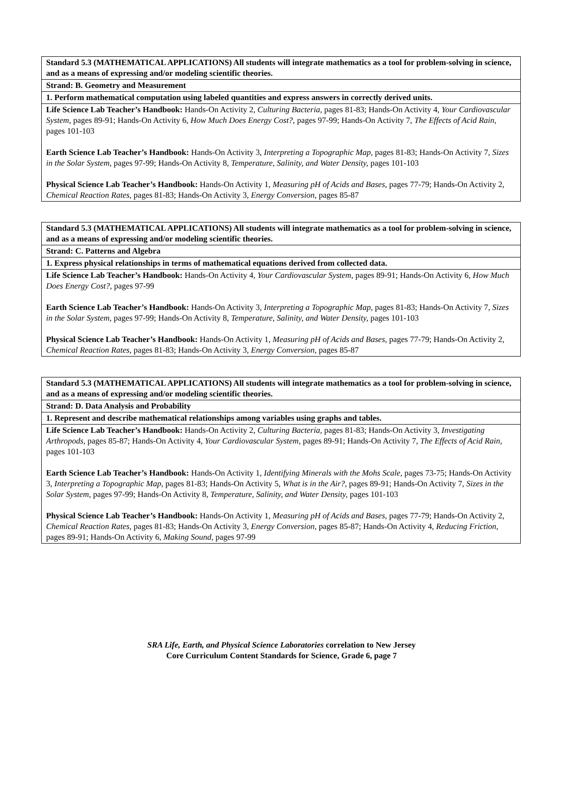| Standard 5.3 (MATHEMATICAL APPLICATIONS) All students will integrate mathematics as a tool for problem-solving in science, and as a means of expressing and/or modeling scientific theories. |
| Strand: B. Geometry and Measurement |
| 1. Perform mathematical computation using labeled quantities and express answers in correctly derived units. |
| Life Science Lab Teacher’s Handbook: Hands-On Activity 2, Culturing Bacteria, pages 81-83; Hands-On Activity 4, Your Cardiovascular System, pages 89-91; Hands-On Activity 6, How Much Does Energy Cost?, pages 97-99; Hands-On Activity 7, The Effects of Acid Rain, pages 101-103 Earth Science Lab Teacher’s Handbook: Hands-On Activity 3, Interpreting a Topographic Map, pages 81-83; Hands-On Activity 7, Sizes in the Solar System, pages 97-99; Hands-On Activity 8, Temperature, Salinity, and Water Density, pages 101-103 Physical Science Lab Teacher’s Handbook: Hands-On Activity 1, Measuring pH of Acids and Bases, pages 77-79; Hands-On Activity 2, Chemical Reaction Rates, pages 81-83; Hands-On Activity 3, Energy Conversion, pages 85-87 |
| Standard 5.3 (MATHEMATICAL APPLICATIONS) All students will integrate mathematics as a tool for problem-solving in science, and as a means of expressing and/or modeling scientific theories. |
| Strand: C. Patterns and Algebra |
| 1. Express physical relationships in terms of mathematical equations derived from collected data. |
| Life Science Lab Teacher’s Handbook: Hands-On Activity 4, Your Cardiovascular System, pages 89-91; Hands-On Activity 6, How Much Does Energy Cost?, pages 97-99 Earth Science Lab Teacher’s Handbook: Hands-On Activity 3, Interpreting a Topographic Map, pages 81-83; Hands-On Activity 7, Sizes in the Solar System, pages 97-99; Hands-On Activity 8, Temperature, Salinity, and Water Density, pages 101-103 Physical Science Lab Teacher’s Handbook: Hands-On Activity 1, Measuring pH of Acids and Bases, pages 77-79; Hands-On Activity 2, Chemical Reaction Rates, pages 81-83; Hands-On Activity 3, Energy Conversion, pages 85-87 |
| Standard 5.3 (MATHEMATICAL APPLICATIONS) All students will integrate mathematics as a tool for problem-solving in science, and as a means of expressing and/or modeling scientific theories. |
| Strand: D. Data Analysis and Probability |
| 1. Represent and describe mathematical relationships among variables using graphs and tables. |
| Life Science Lab Teacher’s Handbook: Hands-On Activity 2, Culturing Bacteria, pages 81-83; Hands-On Activity 3, Investigating Arthropods, pages 85-87; Hands-On Activity 4, Your Cardiovascular System, pages 89-91; Hands-On Activity 7, The Effects of Acid Rain, pages 101-103 Earth Science Lab Teacher’s Handbook: Hands-On Activity 1, Identifying Minerals with the Mohs Scale, pages 73-75; Hands-On Activity 3, Interpreting a Topographic Map, pages 81-83; Hands-On Activity 5, What is in the Air?, pages 89-91; Hands-On Activity 7, Sizes in the Solar System, pages 97-99; Hands-On Activity 8, Temperature, Salinity, and Water Density, pages 101-103 Physical Science Lab Teacher’s Handbook: Hands-On Activity 1, Measuring pH of Acids and Bases, pages 77-79; Hands-On Activity 2, Chemical Reaction Rates, pages 81-83; Hands-On Activity 3, Energy Conversion, pages 85-87; Hands-On Activity 4, Reducing Friction, pages 89-91; Hands-On Activity 6, Making Sound, pages 97-99 |
SRA Life, Earth, and Physical Science Laboratories correlation to New Jersey
Core Curriculum Content Standards for Science, Grade 6, page 7